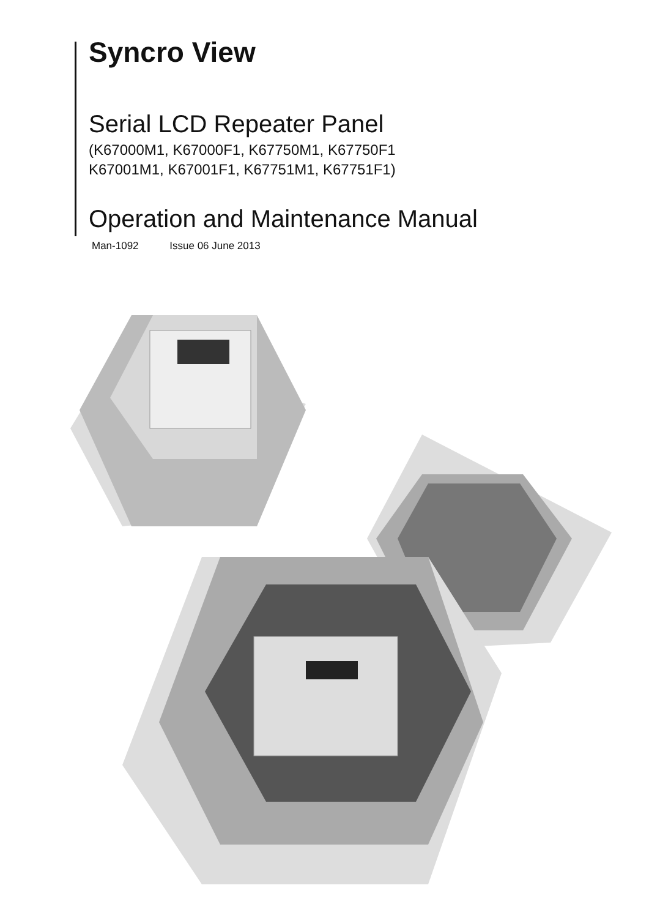Syncro View
Serial LCD Repeater Panel
(K67000M1, K67000F1, K67750M1, K67750F1
K67001M1, K67001F1, K67751M1, K67751F1)
Operation and Maintenance Manual
Man-1092 Issue 06 June 2013